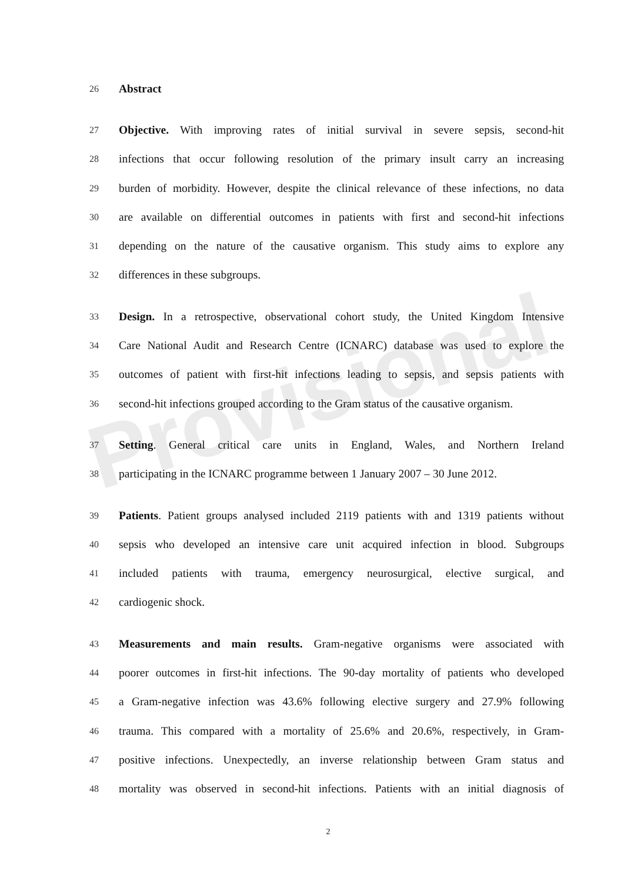Provisional
26 Abstract
27 Objective. With improving rates of initial survival in severe sepsis, second-hit
28 infections that occur following resolution of the primary insult carry an increasing
29 burden of morbidity. However, despite the clinical relevance of these infections, no data
30 are available on differential outcomes in patients with first and second-hit infections
31 depending on the nature of the causative organism. This study aims to explore any
32 differences in these subgroups.
33 Design. In a retrospective, observational cohort study, the United Kingdom Intensive
34 Care National Audit and Research Centre (ICNARC) database was used to explore the
35 outcomes of patient with first-hit infections leading to sepsis, and sepsis patients with
36 second-hit infections grouped according to the Gram status of the causative organism.
37 Setting. General critical care units in England, Wales, and Northern Ireland
38 participating in the ICNARC programme between 1 January 2007 – 30 June 2012.
39 Patients. Patient groups analysed included 2119 patients with and 1319 patients without
40 sepsis who developed an intensive care unit acquired infection in blood. Subgroups
41 included patients with trauma, emergency neurosurgical, elective surgical, and
42 cardiogenic shock.
43 Measurements and main results. Gram-negative organisms were associated with
44 poorer outcomes in first-hit infections. The 90-day mortality of patients who developed
45 a Gram-negative infection was 43.6% following elective surgery and 27.9% following
46 trauma. This compared with a mortality of 25.6% and 20.6%, respectively, in Gram-
47 positive infections. Unexpectedly, an inverse relationship between Gram status and
48 mortality was observed in second-hit infections. Patients with an initial diagnosis of
2